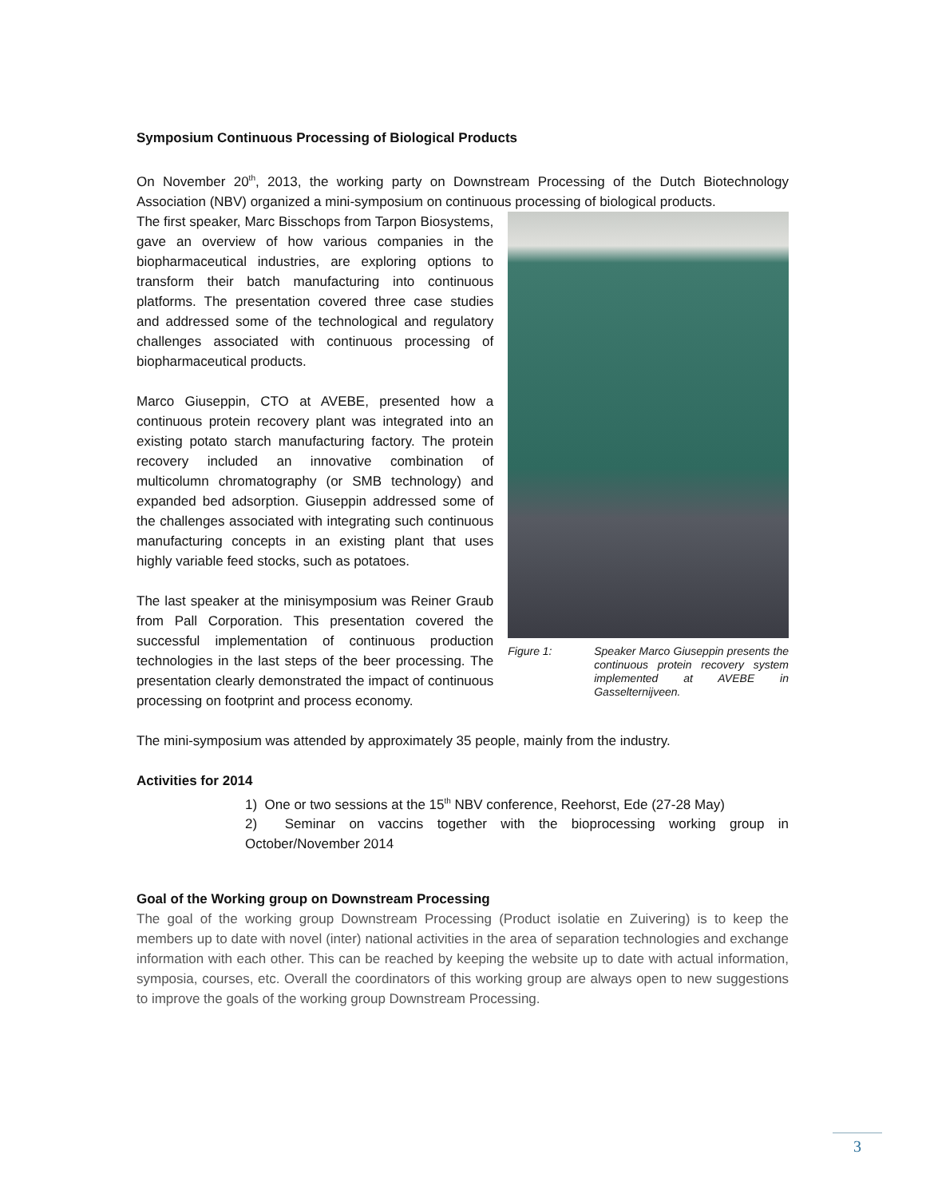Symposium Continuous Processing of Biological Products
On November 20<sup>th</sup>, 2013, the working party on Downstream Processing of the Dutch Biotechnology Association (NBV) organized a mini-symposium on continuous processing of biological products.
The first speaker, Marc Bisschops from Tarpon Biosystems, gave an overview of how various companies in the biopharmaceutical industries, are exploring options to transform their batch manufacturing into continuous platforms. The presentation covered three case studies and addressed some of the technological and regulatory challenges associated with continuous processing of biopharmaceutical products.
Marco Giuseppin, CTO at AVEBE, presented how a continuous protein recovery plant was integrated into an existing potato starch manufacturing factory. The protein recovery included an innovative combination of multicolumn chromatography (or SMB technology) and expanded bed adsorption. Giuseppin addressed some of the challenges associated with integrating such continuous manufacturing concepts in an existing plant that uses highly variable feed stocks, such as potatoes.
The last speaker at the minisymposium was Reiner Graub from Pall Corporation. This presentation covered the successful implementation of continuous production technologies in the last steps of the beer processing. The presentation clearly demonstrated the impact of continuous processing on footprint and process economy.
Figure 1: Speaker Marco Giuseppin presents the continuous protein recovery system implemented at AVEBE in Gasselternijveen.
The mini-symposium was attended by approximately 35 people, mainly from the industry.
Activities for 2014
1) One or two sessions at the 15<sup>th</sup> NBV conference, Reehorst, Ede (27-28 May)
2) Seminar on vaccins together with the bioprocessing working group in October/November 2014
Goal of the Working group on Downstream Processing
The goal of the working group Downstream Processing (Product isolatie en Zuivering) is to keep the members up to date with novel (inter) national activities in the area of separation technologies and exchange information with each other. This can be reached by keeping the website up to date with actual information, symposia, courses, etc. Overall the coordinators of this working group are always open to new suggestions to improve the goals of the working group Downstream Processing.
3